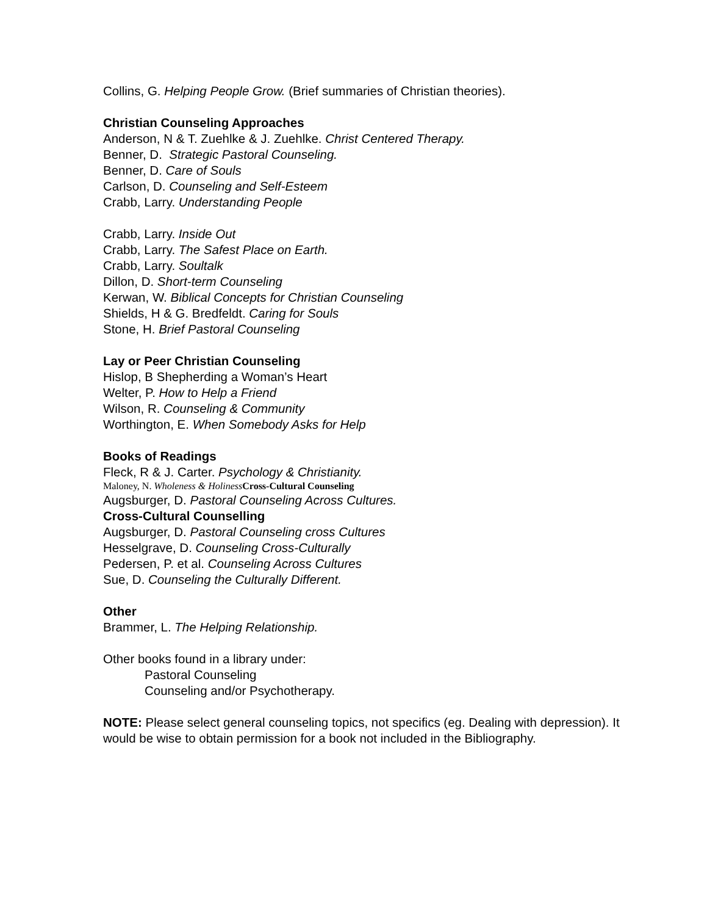Collins, G. Helping People Grow. (Brief summaries of Christian theories).
Christian Counseling Approaches
Anderson, N & T. Zuehlke & J. Zuehlke. Christ Centered Therapy.
Benner, D. Strategic Pastoral Counseling.
Benner, D. Care of Souls
Carlson, D. Counseling and Self-Esteem
Crabb, Larry. Understanding People
Crabb, Larry. Inside Out
Crabb, Larry. The Safest Place on Earth.
Crabb, Larry. Soultalk
Dillon, D. Short-term Counseling
Kerwan, W. Biblical Concepts for Christian Counseling
Shields, H & G. Bredfeldt. Caring for Souls
Stone, H. Brief Pastoral Counseling
Lay or Peer Christian Counseling
Hislop, B Shepherding a Woman’s Heart
Welter, P. How to Help a Friend
Wilson, R. Counseling & Community
Worthington, E. When Somebody Asks for Help
Books of Readings
Fleck, R & J. Carter. Psychology & Christianity.
Maloney, N. Wholeness & Holiness Cross-Cultural Counseling
Augsburger, D. Pastoral Counseling Across Cultures.
Cross-Cultural Counselling
Augsburger, D. Pastoral Counseling cross Cultures
Hesselgrave, D. Counseling Cross-Culturally
Pedersen, P. et al. Counseling Across Cultures
Sue, D. Counseling the Culturally Different.
Other
Brammer, L. The Helping Relationship.
Other books found in a library under:
Pastoral Counseling
Counseling and/or Psychotherapy.
NOTE: Please select general counseling topics, not specifics (eg. Dealing with depression). It would be wise to obtain permission for a book not included in the Bibliography.